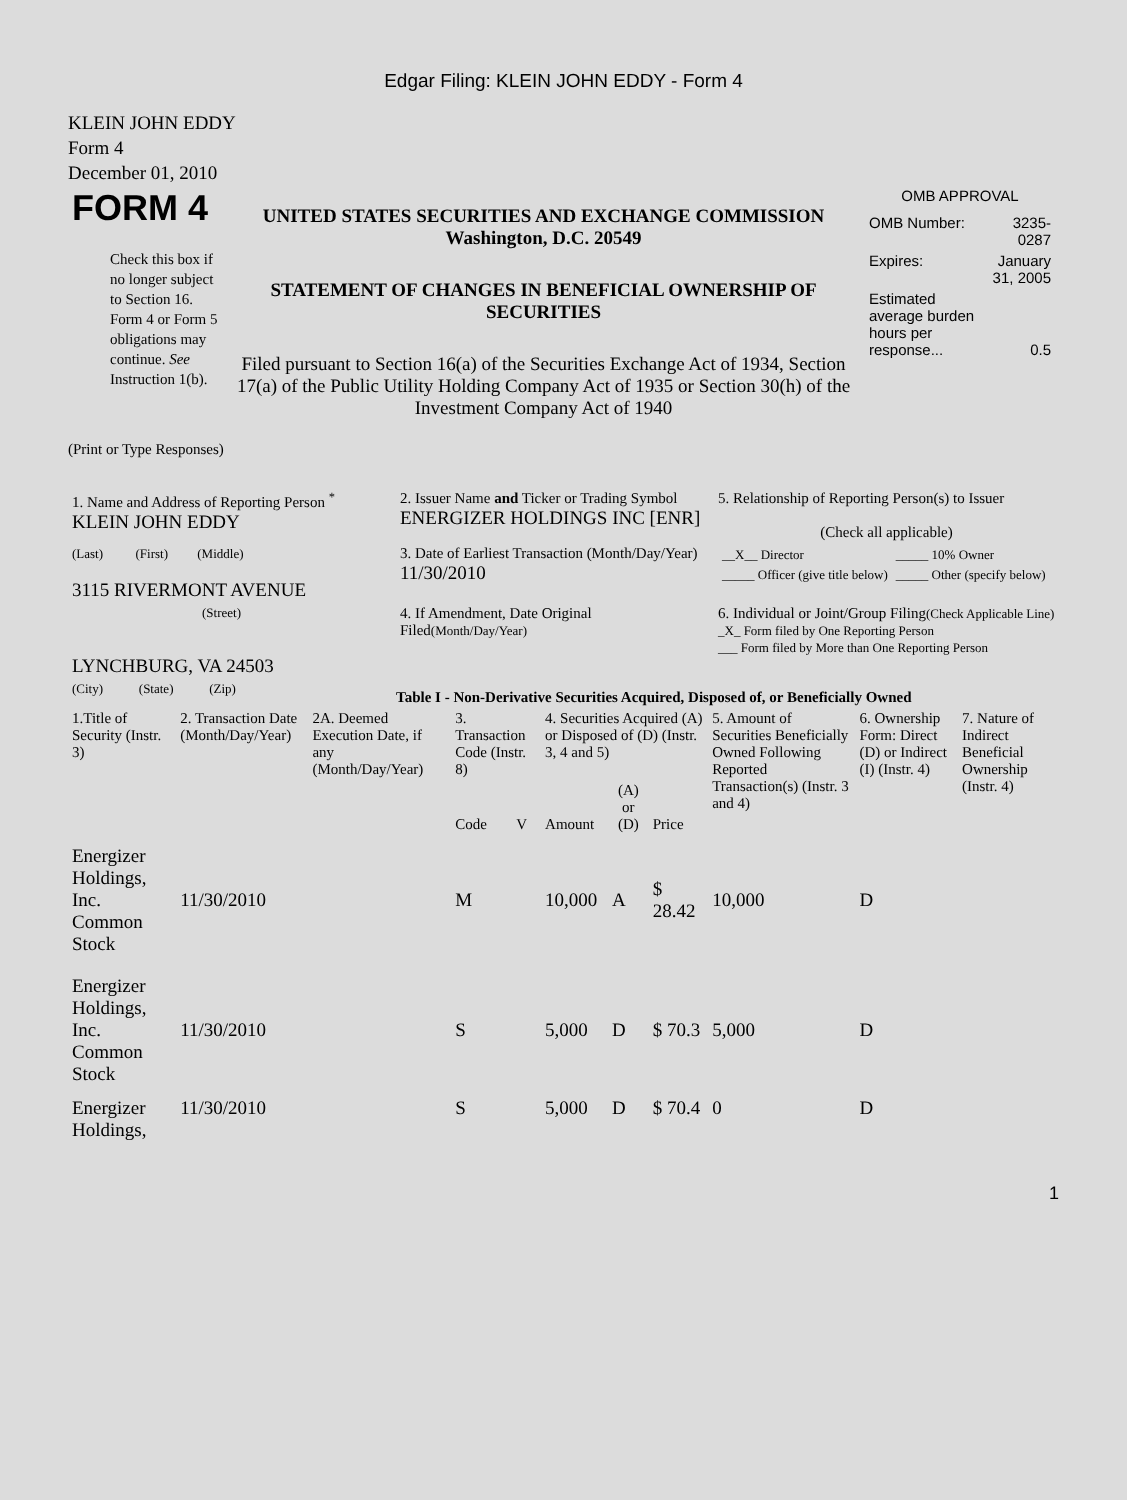Edgar Filing: KLEIN JOHN EDDY - Form 4
KLEIN JOHN EDDY
Form 4
December 01, 2010
| FORM 4 Check this box if no longer subject to Section 16. Form 4 or Form 5 obligations may continue. See Instruction 1(b). | UNITED STATES SECURITIES AND EXCHANGE COMMISSION Washington, D.C. 20549 STATEMENT OF CHANGES IN BENEFICIAL OWNERSHIP OF SECURITIES Filed pursuant to Section 16(a) of the Securities Exchange Act of 1934, Section 17(a) of the Public Utility Holding Company Act of 1935 or Section 30(h) of the Investment Company Act of 1940 | OMB APPROVAL / OMB Number: / 3235-0287 / / Expires: / January 31, 2005 / / Estimated average burden hours per response... / 0.5 / |
(Print or Type Responses)
| 1. Name and Address of Reporting Person <sup>*</sup> KLEIN JOHN EDDY | 2. Issuer Name and Ticker or Trading Symbol ENERGIZER HOLDINGS INC [ENR] | 5. Relationship of Reporting Person(s) to Issuer (Check all applicable) |
| (Last) (First) (Middle) 3115 RIVERMONT AVENUE | 3. Date of Earliest Transaction (Month/Day/Year) 11/30/2010 | / __X__ Director / _____ 10% Owner / / _____ Officer (give title below) / _____ Other (specify below) / |
| (Street) LYNCHBURG, VA 24503 | 4. If Amendment, Date Original Filed (Month/Day/Year) | 6. Individual or Joint/Group Filing (Check Applicable Line) _X_ Form filed by One Reporting Person ___ Form filed by More than One Reporting Person |
| (City) (State) (Zip) | Table I - Non-Derivative Securities Acquired, Disposed of, or Beneficially Owned | |
| 1.Title of Security (Instr. 3) | 2. Transaction Date (Month/Day/Year) | 2A. Deemed Execution Date, if any (Month/Day/Year) | 3. Transaction Code (Instr. 8) | | 4. Securities Acquired (A) or Disposed of (D) (Instr. 3, 4 and 5) | | | 5. Amount of Securities Beneficially Owned Following Reported Transaction(s) (Instr. 3 and 4) | 6. Ownership Form: Direct (D) or Indirect (I) (Instr. 4) | 7. Nature of Indirect Beneficial Ownership (Instr. 4) |
| --- | --- | --- | --- | --- | --- | --- | --- | --- | --- | --- |
| | | | Code | V | Amount | (A) or (D) | Price | | | |
| Energizer Holdings, Inc. Common Stock | 11/30/2010 | | M | | 10,000 | A | $ 28.42 | 10,000 | D | |
| Energizer Holdings, Inc. Common Stock | 11/30/2010 | | S | | 5,000 | D | $ 70.3 | 5,000 | D | |
| Energizer Holdings, | 11/30/2010 | | S | | 5,000 | D | $ 70.4 | 0 | D | |
1